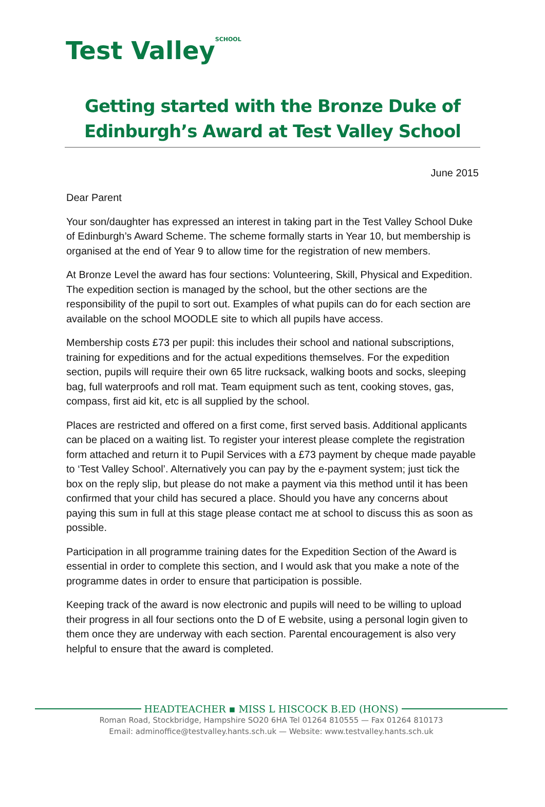Test Valley<sup>SCHOOL</sup>
Getting started with the Bronze Duke of Edinburgh’s Award at Test Valley School
June 2015
Dear Parent
Your son/daughter has expressed an interest in taking part in the Test Valley School Duke of Edinburgh’s Award Scheme. The scheme formally starts in Year 10, but membership is organised at the end of Year 9 to allow time for the registration of new members.
At Bronze Level the award has four sections: Volunteering, Skill, Physical and Expedition. The expedition section is managed by the school, but the other sections are the responsibility of the pupil to sort out. Examples of what pupils can do for each section are available on the school MOODLE site to which all pupils have access.
Membership costs £73 per pupil: this includes their school and national subscriptions, training for expeditions and for the actual expeditions themselves. For the expedition section, pupils will require their own 65 litre rucksack, walking boots and socks, sleeping bag, full waterproofs and roll mat. Team equipment such as tent, cooking stoves, gas, compass, first aid kit, etc is all supplied by the school.
Places are restricted and offered on a first come, first served basis. Additional applicants can be placed on a waiting list. To register your interest please complete the registration form attached and return it to Pupil Services with a £73 payment by cheque made payable to ‘Test Valley School’. Alternatively you can pay by the e-payment system; just tick the box on the reply slip, but please do not make a payment via this method until it has been confirmed that your child has secured a place. Should you have any concerns about paying this sum in full at this stage please contact me at school to discuss this as soon as possible.
Participation in all programme training dates for the Expedition Section of the Award is essential in order to complete this section, and I would ask that you make a note of the programme dates in order to ensure that participation is possible.
Keeping track of the award is now electronic and pupils will need to be willing to upload their progress in all four sections onto the D of E website, using a personal login given to them once they are underway with each section. Parental encouragement is also very helpful to ensure that the award is completed.
HEADTEACHER ▪ MISS L HISCOCK B.ED (HONS)
Roman Road, Stockbridge, Hampshire SO20 6HA Tel 01264 810555 — Fax 01264 810173
Email: adminoffice@testvalley.hants.sch.uk — Website: www.testvalley.hants.sch.uk